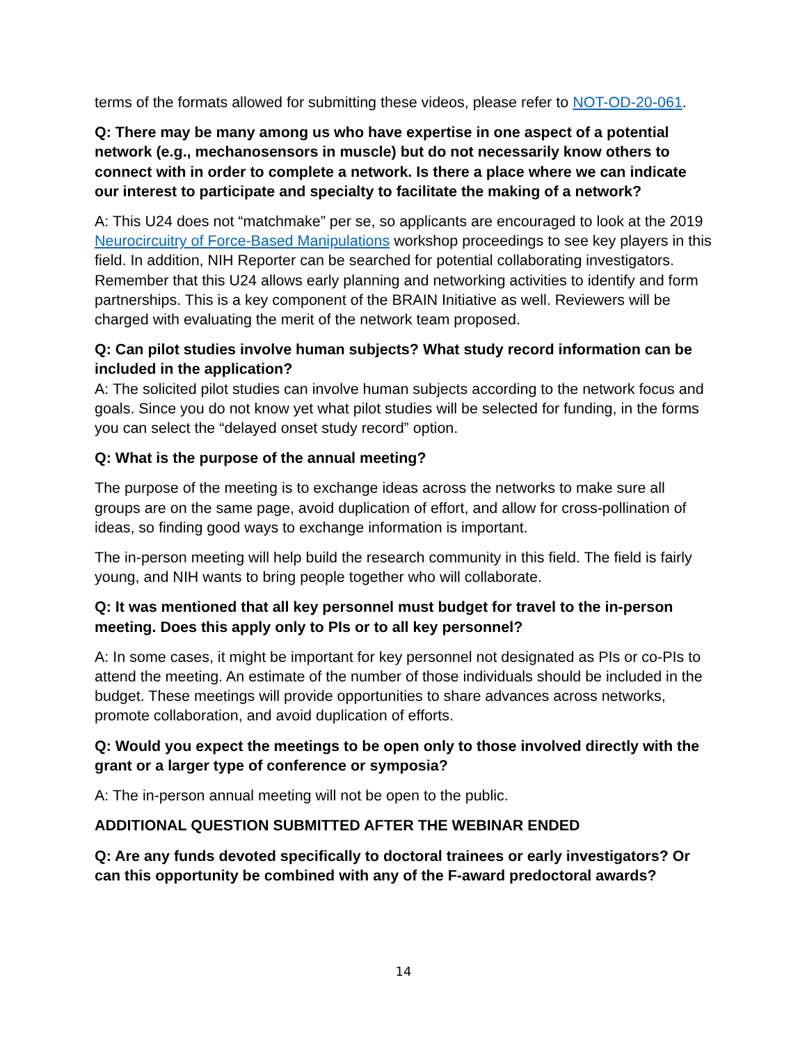terms of the formats allowed for submitting these videos, please refer to NOT-OD-20-061.
Q: There may be many among us who have expertise in one aspect of a potential network (e.g., mechanosensors in muscle) but do not necessarily know others to connect with in order to complete a network. Is there a place where we can indicate our interest to participate and specialty to facilitate the making of a network?
A: This U24 does not “matchmake” per se, so applicants are encouraged to look at the 2019 Neurocircuitry of Force-Based Manipulations workshop proceedings to see key players in this field. In addition, NIH Reporter can be searched for potential collaborating investigators. Remember that this U24 allows early planning and networking activities to identify and form partnerships. This is a key component of the BRAIN Initiative as well. Reviewers will be charged with evaluating the merit of the network team proposed.
Q: Can pilot studies involve human subjects? What study record information can be included in the application?
A: The solicited pilot studies can involve human subjects according to the network focus and goals. Since you do not know yet what pilot studies will be selected for funding, in the forms you can select the “delayed onset study record” option.
Q: What is the purpose of the annual meeting?
The purpose of the meeting is to exchange ideas across the networks to make sure all groups are on the same page, avoid duplication of effort, and allow for cross-pollination of ideas, so finding good ways to exchange information is important.
The in-person meeting will help build the research community in this field. The field is fairly young, and NIH wants to bring people together who will collaborate.
Q: It was mentioned that all key personnel must budget for travel to the in-person meeting. Does this apply only to PIs or to all key personnel?
A: In some cases, it might be important for key personnel not designated as PIs or co-PIs to attend the meeting. An estimate of the number of those individuals should be included in the budget. These meetings will provide opportunities to share advances across networks, promote collaboration, and avoid duplication of efforts.
Q: Would you expect the meetings to be open only to those involved directly with the grant or a larger type of conference or symposia?
A: The in-person annual meeting will not be open to the public.
ADDITIONAL QUESTION SUBMITTED AFTER THE WEBINAR ENDED
Q: Are any funds devoted specifically to doctoral trainees or early investigators? Or can this opportunity be combined with any of the F-award predoctoral awards?
14